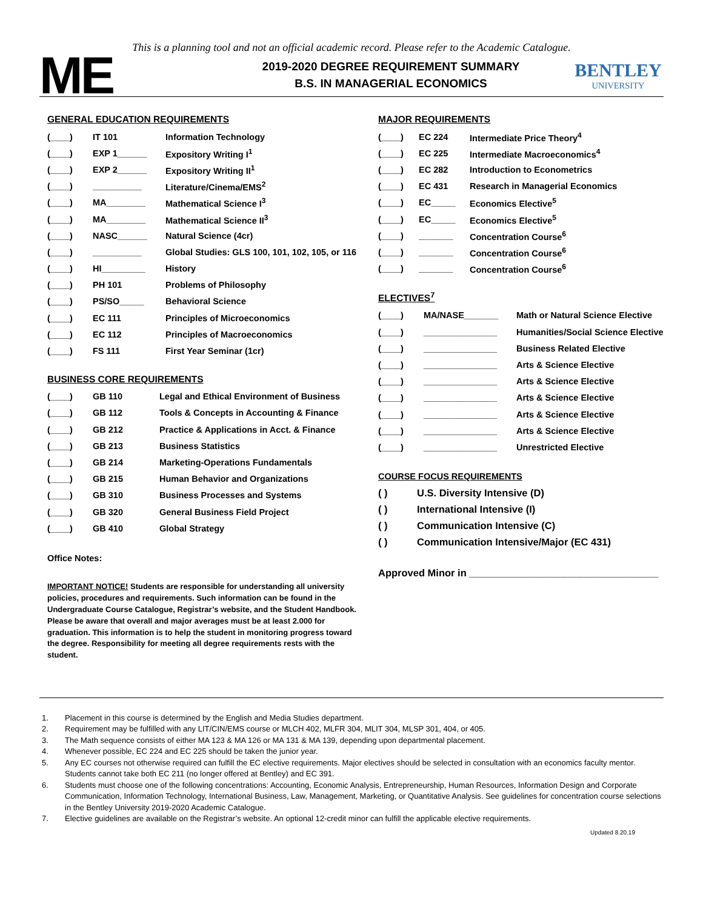This is a planning tool and not an official academic record. Please refer to the Academic Catalogue.
ME
2019-2020 DEGREE REQUIREMENT SUMMARY
B.S. IN MANAGERIAL ECONOMICS
BENTLEY
UNIVERSITY
GENERAL EDUCATION REQUIREMENTS
| (____) | IT 101 | Information Technology |
| (____) | EXP 1______ | Expository Writing I<sup>1</sup> |
| (____) | EXP 2______ | Expository Writing II<sup>1</sup> |
| (____) | __________ | Literature/Cinema/EMS<sup>2</sup> |
| (____) | MA________ | Mathematical Science I<sup>3</sup> |
| (____) | MA________ | Mathematical Science II<sup>3</sup> |
| (____) | NASC______ | Natural Science (4cr) |
| (____) | __________ | Global Studies: GLS 100, 101, 102, 105, or 116 |
| (____) | HI_________ | History |
| (____) | PH 101 | Problems of Philosophy |
| (____) | PS/SO_____ | Behavioral Science |
| (____) | EC 111 | Principles of Microeconomics |
| (____) | EC 112 | Principles of Macroeconomics |
| (____) | FS 111 | First Year Seminar (1cr) |
BUSINESS CORE REQUIREMENTS
| (____) | GB 110 | Legal and Ethical Environment of Business |
| (____) | GB 112 | Tools & Concepts in Accounting & Finance |
| (____) | GB 212 | Practice & Applications in Acct. & Finance |
| (____) | GB 213 | Business Statistics |
| (____) | GB 214 | Marketing-Operations Fundamentals |
| (____) | GB 215 | Human Behavior and Organizations |
| (____) | GB 310 | Business Processes and Systems |
| (____) | GB 320 | General Business Field Project |
| (____) | GB 410 | Global Strategy |
Office Notes:
IMPORTANT NOTICE! Students are responsible for understanding all university policies, procedures and requirements. Such information can be found in the Undergraduate Course Catalogue, Registrar’s website, and the Student Handbook. Please be aware that overall and major averages must be at least 2.000 for graduation. This information is to help the student in monitoring progress toward the degree. Responsibility for meeting all degree requirements rests with the student.
MAJOR REQUIREMENTS
| (____) | EC 224 | Intermediate Price Theory<sup>4</sup> |
| (____) | EC 225 | Intermediate Macroeconomics<sup>4</sup> |
| (____) | EC 282 | Introduction to Econometrics |
| (____) | EC 431 | Research in Managerial Economics |
| (____) | EC_____ | Economics Elective<sup>5</sup> |
| (____) | EC_____ | Economics Elective<sup>5</sup> |
| (____) | _______ | Concentration Course<sup>6</sup> |
| (____) | _______ | Concentration Course<sup>6</sup> |
| (____) | _______ | Concentration Course<sup>6</sup> |
ELECTIVES<sup>7</sup>
| (____) | MA/NASE_______ | Math or Natural Science Elective |
| (____) | _______________ | Humanities/Social Science Elective |
| (____) | _______________ | Business Related Elective |
| (____) | _______________ | Arts & Science Elective |
| (____) | _______________ | Arts & Science Elective |
| (____) | _______________ | Arts & Science Elective |
| (____) | _______________ | Arts & Science Elective |
| (____) | _______________ | Arts & Science Elective |
| (____) | _______________ | Unrestricted Elective |
COURSE FOCUS REQUIREMENTS
| ( ) | U.S. Diversity Intensive (D) |
| ( ) | International Intensive (I) |
| ( ) | Communication Intensive (C) |
| ( ) | Communication Intensive/Major (EC 431) |
Approved Minor in __________________________________
1. Placement in this course is determined by the English and Media Studies department.
2. Requirement may be fulfilled with any LIT/CIN/EMS course or MLCH 402, MLFR 304, MLIT 304, MLSP 301, 404, or 405.
3. The Math sequence consists of either MA 123 & MA 126 or MA 131 & MA 139, depending upon departmental placement.
4. Whenever possible, EC 224 and EC 225 should be taken the junior year.
5. Any EC courses not otherwise required can fulfill the EC elective requirements. Major electives should be selected in consultation with an economics faculty mentor. Students cannot take both EC 211 (no longer offered at Bentley) and EC 391.
6. Students must choose one of the following concentrations: Accounting, Economic Analysis, Entrepreneurship, Human Resources, Information Design and Corporate Communication, Information Technology, International Business, Law, Management, Marketing, or Quantitative Analysis. See guidelines for concentration course selections in the Bentley University 2019-2020 Academic Catalogue.
7. Elective guidelines are available on the Registrar’s website. An optional 12-credit minor can fulfill the applicable elective requirements.
Updated 8.20.19